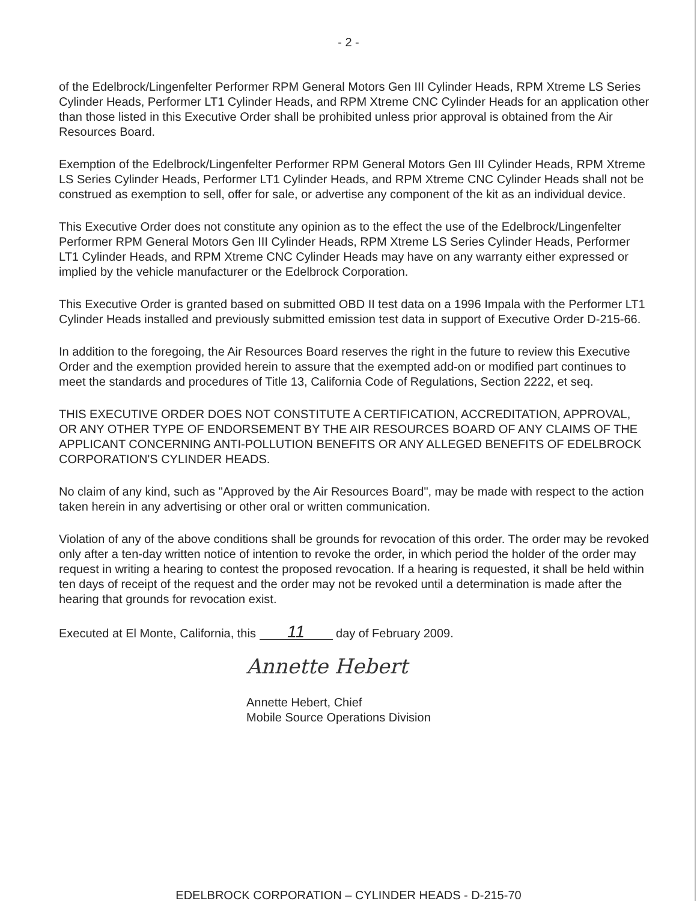- 2 -
of the Edelbrock/Lingenfelter Performer RPM General Motors Gen III Cylinder Heads, RPM Xtreme LS Series Cylinder Heads, Performer LT1 Cylinder Heads, and RPM Xtreme CNC Cylinder Heads for an application other than those listed in this Executive Order shall be prohibited unless prior approval is obtained from the Air Resources Board.
Exemption of the Edelbrock/Lingenfelter Performer RPM General Motors Gen III Cylinder Heads, RPM Xtreme LS Series Cylinder Heads, Performer LT1 Cylinder Heads, and RPM Xtreme CNC Cylinder Heads shall not be construed as exemption to sell, offer for sale, or advertise any component of the kit as an individual device.
This Executive Order does not constitute any opinion as to the effect the use of the Edelbrock/Lingenfelter Performer RPM General Motors Gen III Cylinder Heads, RPM Xtreme LS Series Cylinder Heads, Performer LT1 Cylinder Heads, and RPM Xtreme CNC Cylinder Heads may have on any warranty either expressed or implied by the vehicle manufacturer or the Edelbrock Corporation.
This Executive Order is granted based on submitted OBD II test data on a 1996 Impala with the Performer LT1 Cylinder Heads installed and previously submitted emission test data in support of Executive Order D-215-66.
In addition to the foregoing, the Air Resources Board reserves the right in the future to review this Executive Order and the exemption provided herein to assure that the exempted add-on or modified part continues to meet the standards and procedures of Title 13, California Code of Regulations, Section 2222, et seq.
THIS EXECUTIVE ORDER DOES NOT CONSTITUTE A CERTIFICATION, ACCREDITATION, APPROVAL, OR ANY OTHER TYPE OF ENDORSEMENT BY THE AIR RESOURCES BOARD OF ANY CLAIMS OF THE APPLICANT CONCERNING ANTI-POLLUTION BENEFITS OR ANY ALLEGED BENEFITS OF EDELBROCK CORPORATION'S CYLINDER HEADS.
No claim of any kind, such as "Approved by the Air Resources Board", may be made with respect to the action taken herein in any advertising or other oral or written communication.
Violation of any of the above conditions shall be grounds for revocation of this order. The order may be revoked only after a ten-day written notice of intention to revoke the order, in which period the holder of the order may request in writing a hearing to contest the proposed revocation. If a hearing is requested, it shall be held within ten days of receipt of the request and the order may not be revoked until a determination is made after the hearing that grounds for revocation exist.
Executed at El Monte, California, this 11 day of February 2009.
Annette Hebert
Annette Hebert, Chief
Mobile Source Operations Division
EDELBROCK CORPORATION – CYLINDER HEADS - D-215-70